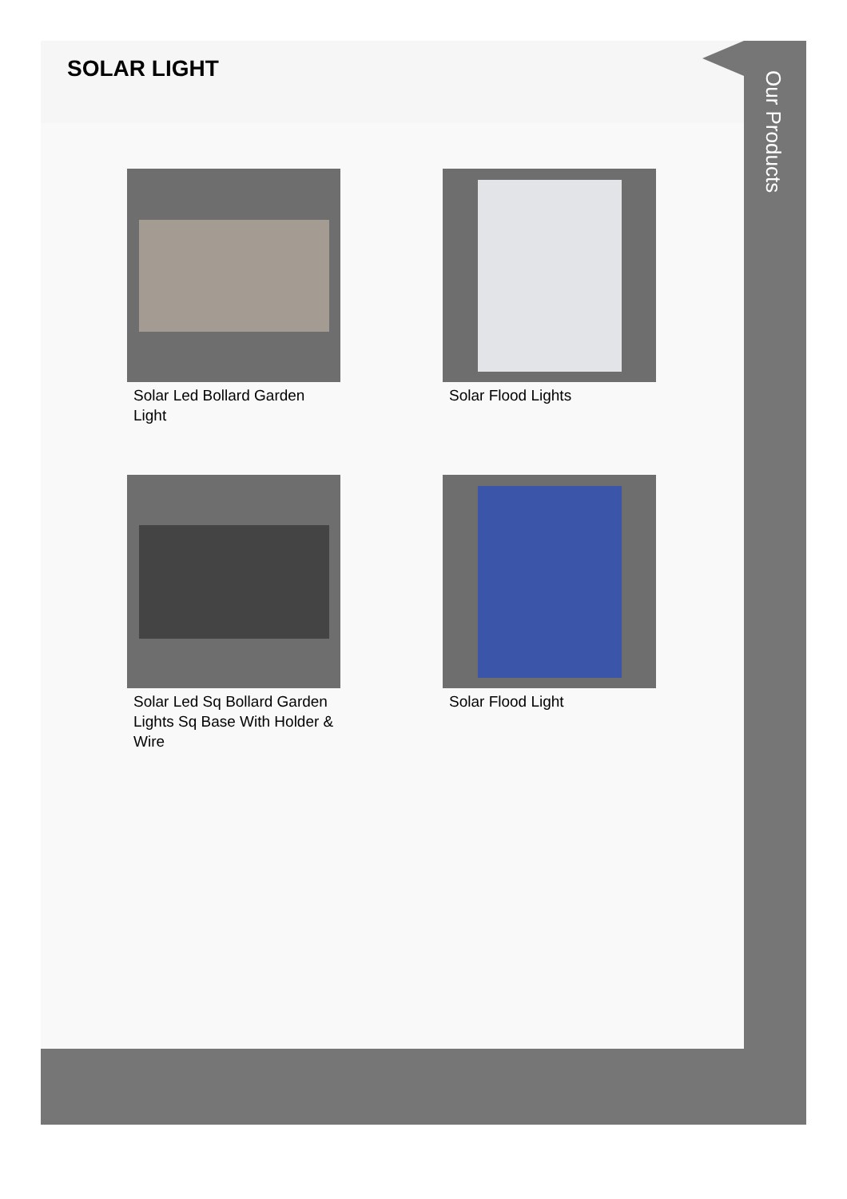Our Products
SOLAR LIGHT
Solar Led Bollard Garden Light
Solar Flood Lights
Solar Led Sq Bollard Garden Lights Sq Base With Holder & Wire
Solar Flood Light